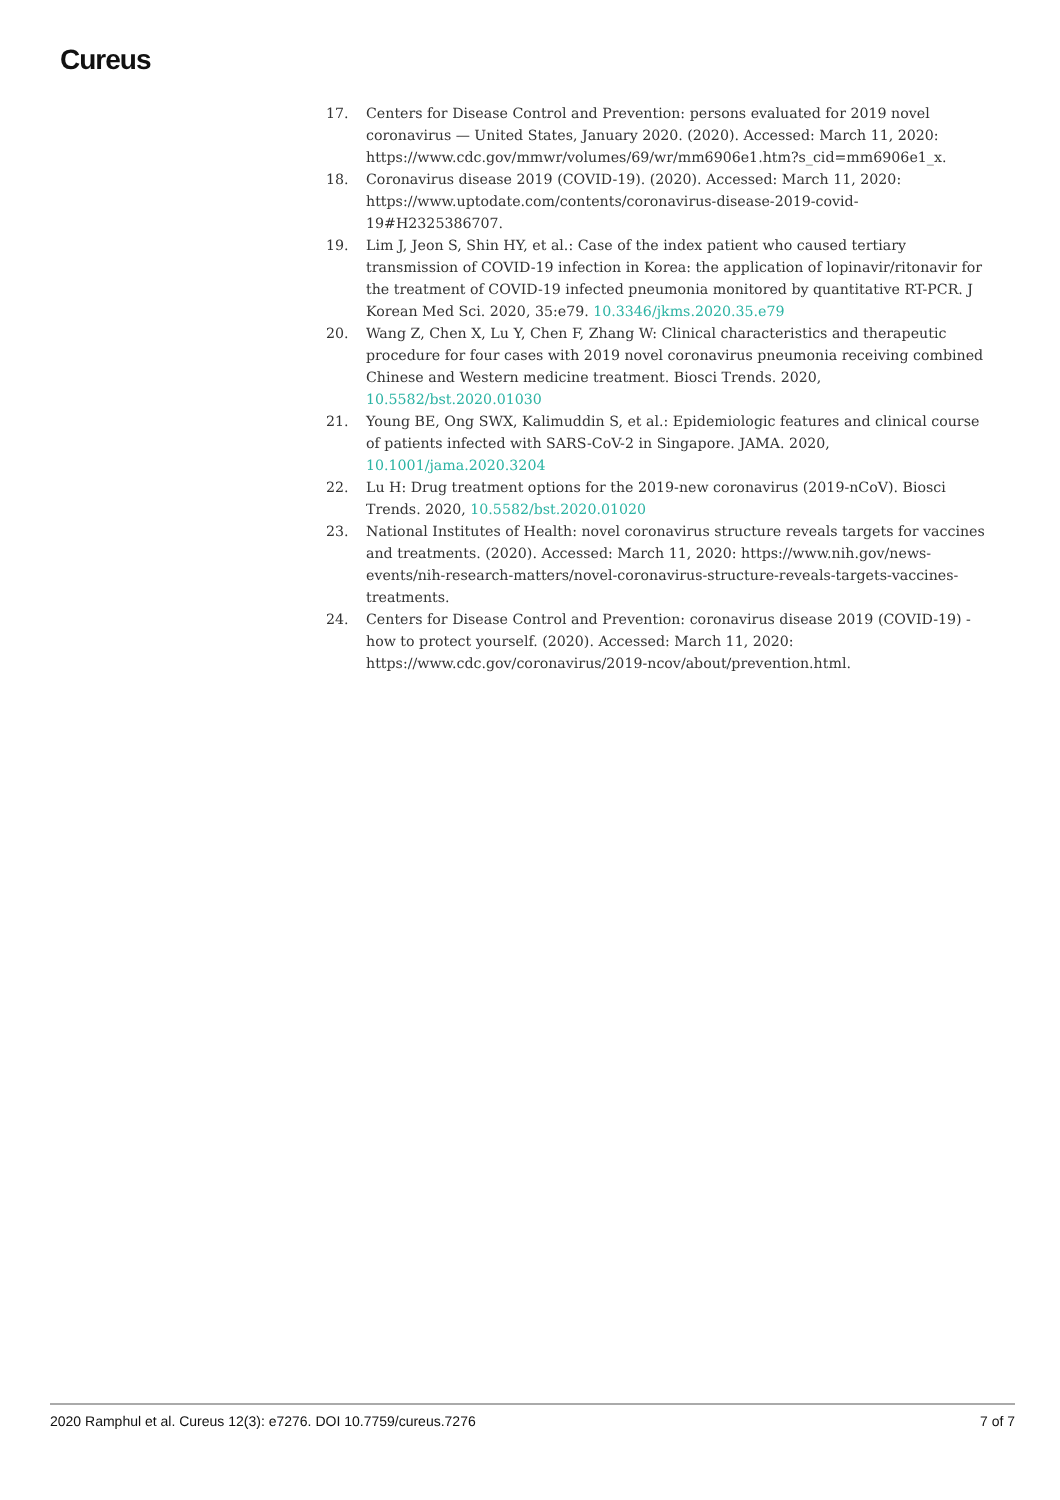Cureus
17. Centers for Disease Control and Prevention: persons evaluated for 2019 novel coronavirus — United States, January 2020. (2020). Accessed: March 11, 2020: https://www.cdc.gov/mmwr/volumes/69/wr/mm6906e1.htm?s_cid=mm6906e1_x.
18. Coronavirus disease 2019 (COVID-19). (2020). Accessed: March 11, 2020: https://www.uptodate.com/contents/coronavirus-disease-2019-covid-19#H2325386707.
19. Lim J, Jeon S, Shin HY, et al.: Case of the index patient who caused tertiary transmission of COVID-19 infection in Korea: the application of lopinavir/ritonavir for the treatment of COVID-19 infected pneumonia monitored by quantitative RT-PCR. J Korean Med Sci. 2020, 35:e79. 10.3346/jkms.2020.35.e79
20. Wang Z, Chen X, Lu Y, Chen F, Zhang W: Clinical characteristics and therapeutic procedure for four cases with 2019 novel coronavirus pneumonia receiving combined Chinese and Western medicine treatment. Biosci Trends. 2020, 10.5582/bst.2020.01030
21. Young BE, Ong SWX, Kalimuddin S, et al.: Epidemiologic features and clinical course of patients infected with SARS-CoV-2 in Singapore. JAMA. 2020, 10.1001/jama.2020.3204
22. Lu H: Drug treatment options for the 2019-new coronavirus (2019-nCoV). Biosci Trends. 2020, 10.5582/bst.2020.01020
23. National Institutes of Health: novel coronavirus structure reveals targets for vaccines and treatments. (2020). Accessed: March 11, 2020: https://www.nih.gov/news-events/nih-research-matters/novel-coronavirus-structure-reveals-targets-vaccines-treatments.
24. Centers for Disease Control and Prevention: coronavirus disease 2019 (COVID-19) - how to protect yourself. (2020). Accessed: March 11, 2020: https://www.cdc.gov/coronavirus/2019-ncov/about/prevention.html.
2020 Ramphul et al. Cureus 12(3): e7276. DOI 10.7759/cureus.7276 7 of 7